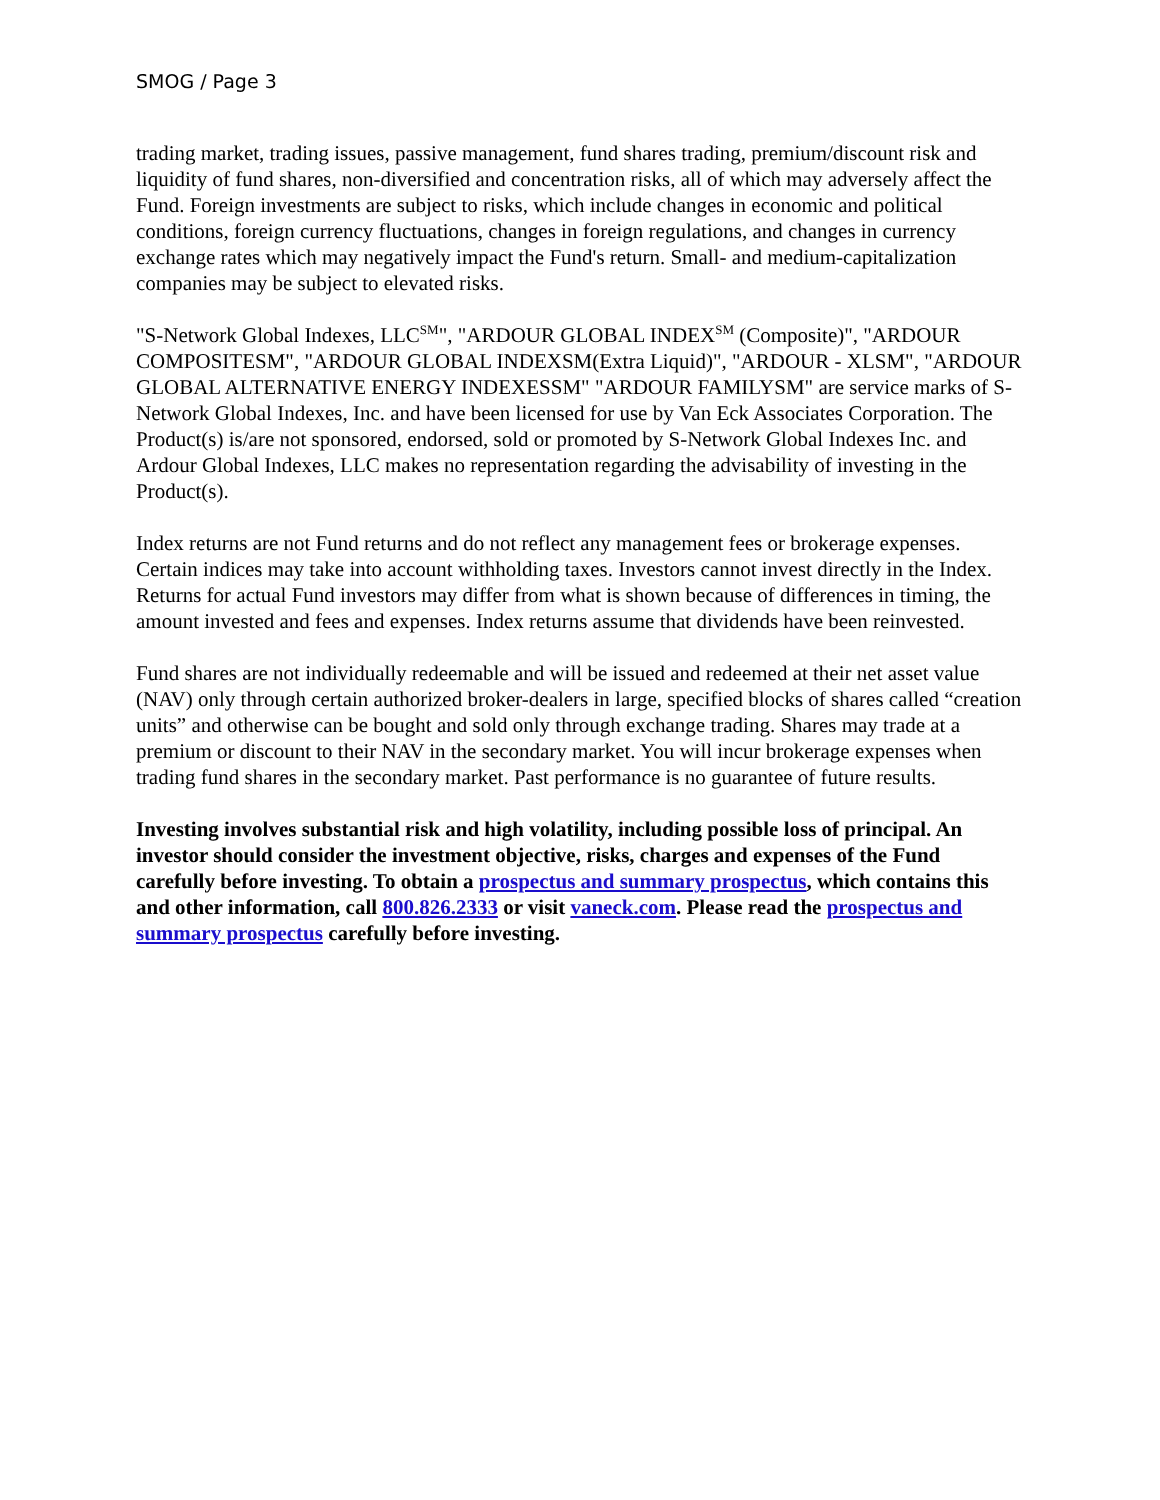SMOG / Page 3
trading market, trading issues, passive management, fund shares trading, premium/discount risk and liquidity of fund shares, non-diversified and concentration risks, all of which may adversely affect the Fund. Foreign investments are subject to risks, which include changes in economic and political conditions, foreign currency fluctuations, changes in foreign regulations, and changes in currency exchange rates which may negatively impact the Fund's return. Small- and medium-capitalization companies may be subject to elevated risks.
"S-Network Global Indexes, LLC<sup>SM</sup>", "ARDOUR GLOBAL INDEX<sup>SM</sup> (Composite)", "ARDOUR COMPOSITESM", "ARDOUR GLOBAL INDEXSM(Extra Liquid)", "ARDOUR - XLSM", "ARDOUR GLOBAL ALTERNATIVE ENERGY INDEXESSM" "ARDOUR FAMILYSM" are service marks of S-Network Global Indexes, Inc. and have been licensed for use by Van Eck Associates Corporation. The Product(s) is/are not sponsored, endorsed, sold or promoted by S-Network Global Indexes Inc. and Ardour Global Indexes, LLC makes no representation regarding the advisability of investing in the Product(s).
Index returns are not Fund returns and do not reflect any management fees or brokerage expenses. Certain indices may take into account withholding taxes. Investors cannot invest directly in the Index. Returns for actual Fund investors may differ from what is shown because of differences in timing, the amount invested and fees and expenses. Index returns assume that dividends have been reinvested.
Fund shares are not individually redeemable and will be issued and redeemed at their net asset value (NAV) only through certain authorized broker-dealers in large, specified blocks of shares called “creation units” and otherwise can be bought and sold only through exchange trading. Shares may trade at a premium or discount to their NAV in the secondary market. You will incur brokerage expenses when trading fund shares in the secondary market. Past performance is no guarantee of future results.
Investing involves substantial risk and high volatility, including possible loss of principal. An investor should consider the investment objective, risks, charges and expenses of the Fund carefully before investing. To obtain a prospectus and summary prospectus, which contains this and other information, call 800.826.2333 or visit vaneck.com. Please read the prospectus and summary prospectus carefully before investing.